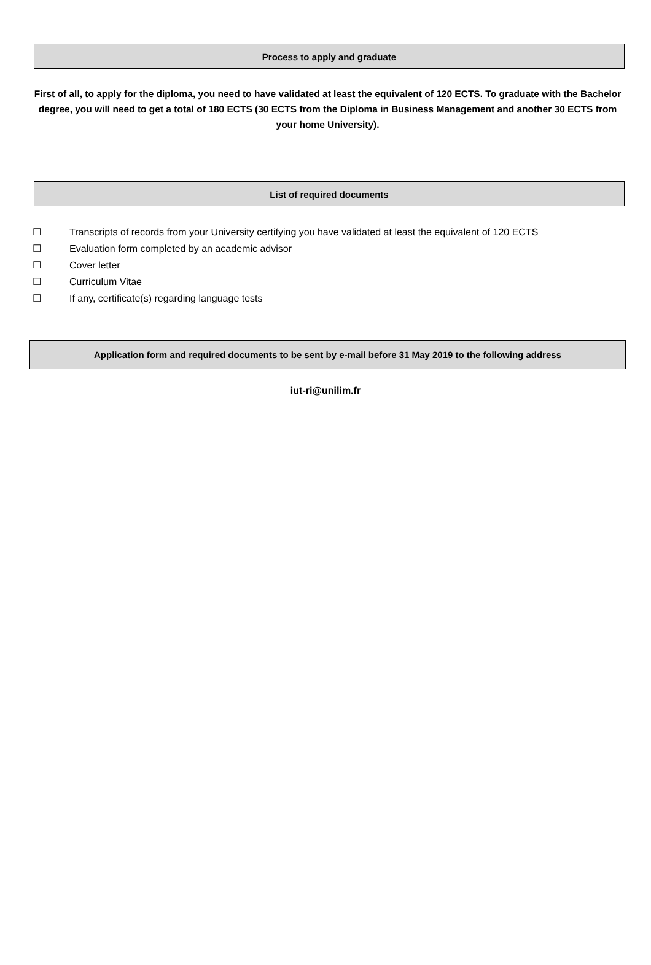Process to apply and graduate
First of all, to apply for the diploma, you need to have validated at least the equivalent of 120 ECTS. To graduate with the Bachelor degree, you will need to get a total of 180 ECTS (30 ECTS from the Diploma in Business Management and another 30 ECTS from your home University).
List of required documents
☐ Transcripts of records from your University certifying you have validated at least the equivalent of 120 ECTS
☐ Evaluation form completed by an academic advisor
☐ Cover letter
☐ Curriculum Vitae
☐ If any, certificate(s) regarding language tests
Application form and required documents to be sent by e-mail before 31 May 2019 to the following address
iut-ri@unilim.fr